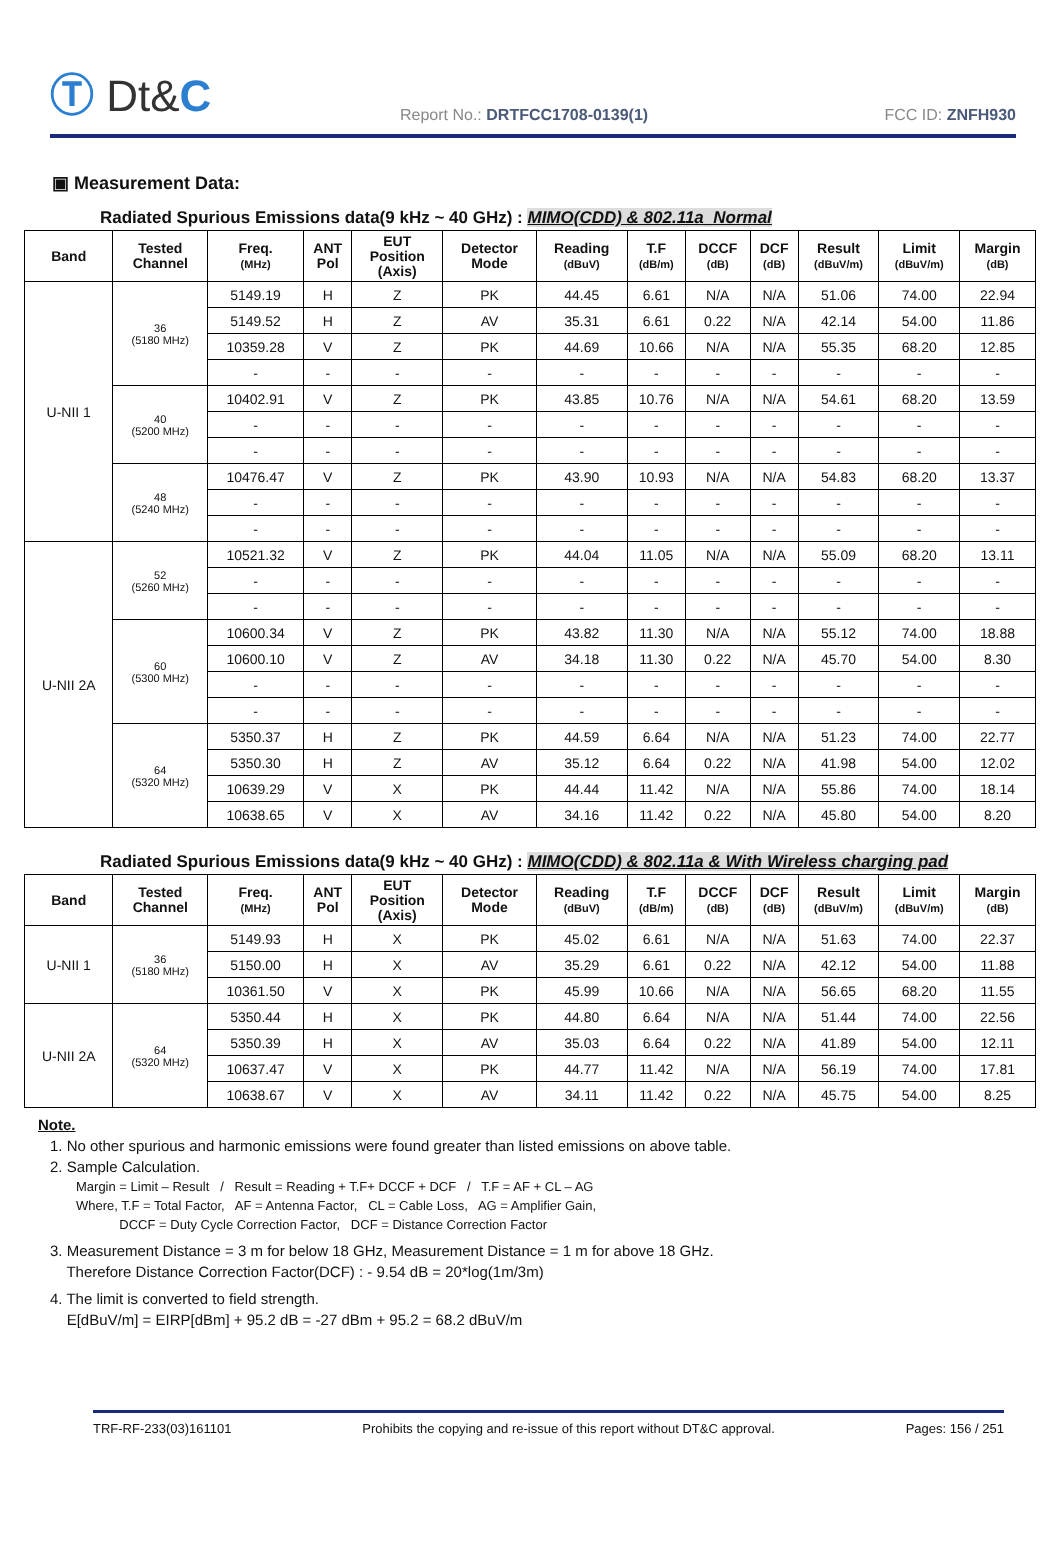Ⓣ Dt&C
Report No.: DRTFCC1708-0139(1)
FCC ID: ZNFH930
▣ Measurement Data:
Radiated Spurious Emissions data(9 kHz ~ 40 GHz) : MIMO(CDD) & 802.11a_Normal
| Band | Tested Channel | Freq. (MHz) | ANT Pol | EUT Position (Axis) | Detector Mode | Reading (dBuV) | T.F (dB/m) | DCCF (dB) | DCF (dB) | Result (dBuV/m) | Limit (dBuV/m) | Margin (dB) |
| --- | --- | --- | --- | --- | --- | --- | --- | --- | --- | --- | --- | --- |
| U-NII 1 | 36 (5180 MHz) | 5149.19 | H | Z | PK | 44.45 | 6.61 | N/A | N/A | 51.06 | 74.00 | 22.94 |
| | | 5149.52 | H | Z | AV | 35.31 | 6.61 | 0.22 | N/A | 42.14 | 54.00 | 11.86 |
| | | 10359.28 | V | Z | PK | 44.69 | 10.66 | N/A | N/A | 55.35 | 68.20 | 12.85 |
| | | - | - | - | - | - | - | - | - | - | - | - |
| | 40 (5200 MHz) | 10402.91 | V | Z | PK | 43.85 | 10.76 | N/A | N/A | 54.61 | 68.20 | 13.59 |
| | | - | - | - | - | - | - | - | - | - | - | - |
| | | - | - | - | - | - | - | - | - | - | - | - |
| | 48 (5240 MHz) | 10476.47 | V | Z | PK | 43.90 | 10.93 | N/A | N/A | 54.83 | 68.20 | 13.37 |
| | | - | - | - | - | - | - | - | - | - | - | - |
| | | - | - | - | - | - | - | - | - | - | - | - |
| U-NII 2A | 52 (5260 MHz) | 10521.32 | V | Z | PK | 44.04 | 11.05 | N/A | N/A | 55.09 | 68.20 | 13.11 |
| | | - | - | - | - | - | - | - | - | - | - | - |
| | | - | - | - | - | - | - | - | - | - | - | - |
| | 60 (5300 MHz) | 10600.34 | V | Z | PK | 43.82 | 11.30 | N/A | N/A | 55.12 | 74.00 | 18.88 |
| | | 10600.10 | V | Z | AV | 34.18 | 11.30 | 0.22 | N/A | 45.70 | 54.00 | 8.30 |
| | | - | - | - | - | - | - | - | - | - | - | - |
| | | - | - | - | - | - | - | - | - | - | - | - |
| | 64 (5320 MHz) | 5350.37 | H | Z | PK | 44.59 | 6.64 | N/A | N/A | 51.23 | 74.00 | 22.77 |
| | | 5350.30 | H | Z | AV | 35.12 | 6.64 | 0.22 | N/A | 41.98 | 54.00 | 12.02 |
| | | 10639.29 | V | X | PK | 44.44 | 11.42 | N/A | N/A | 55.86 | 74.00 | 18.14 |
| | | 10638.65 | V | X | AV | 34.16 | 11.42 | 0.22 | N/A | 45.80 | 54.00 | 8.20 |
Radiated Spurious Emissions data(9 kHz ~ 40 GHz) : MIMO(CDD) & 802.11a & With Wireless charging pad
| Band | Tested Channel | Freq. (MHz) | ANT Pol | EUT Position (Axis) | Detector Mode | Reading (dBuV) | T.F (dB/m) | DCCF (dB) | DCF (dB) | Result (dBuV/m) | Limit (dBuV/m) | Margin (dB) |
| --- | --- | --- | --- | --- | --- | --- | --- | --- | --- | --- | --- | --- |
| U-NII 1 | 36 (5180 MHz) | 5149.93 | H | X | PK | 45.02 | 6.61 | N/A | N/A | 51.63 | 74.00 | 22.37 |
| | | 5150.00 | H | X | AV | 35.29 | 6.61 | 0.22 | N/A | 42.12 | 54.00 | 11.88 |
| | | 10361.50 | V | X | PK | 45.99 | 10.66 | N/A | N/A | 56.65 | 68.20 | 11.55 |
| U-NII 2A | 64 (5320 MHz) | 5350.44 | H | X | PK | 44.80 | 6.64 | N/A | N/A | 51.44 | 74.00 | 22.56 |
| | | 5350.39 | H | X | AV | 35.03 | 6.64 | 0.22 | N/A | 41.89 | 54.00 | 12.11 |
| | | 10637.47 | V | X | PK | 44.77 | 11.42 | N/A | N/A | 56.19 | 74.00 | 17.81 |
| | | 10638.67 | V | X | AV | 34.11 | 11.42 | 0.22 | N/A | 45.75 | 54.00 | 8.25 |
Note.
1. No other spurious and harmonic emissions were found greater than listed emissions on above table.
2. Sample Calculation.
Margin = Limit – Result / Result = Reading + T.F+ DCCF + DCF / T.F = AF + CL – AG
Where, T.F = Total Factor, AF = Antenna Factor, CL = Cable Loss, AG = Amplifier Gain,
DCCF = Duty Cycle Correction Factor, DCF = Distance Correction Factor
3. Measurement Distance = 3 m for below 18 GHz, Measurement Distance = 1 m for above 18 GHz.
Therefore Distance Correction Factor(DCF) : - 9.54 dB = 20*log(1m/3m)
4. The limit is converted to field strength.
E[dBuV/m] = EIRP[dBm] + 95.2 dB = -27 dBm + 95.2 = 68.2 dBuV/m
TRF-RF-233(03)161101 Prohibits the copying and re-issue of this report without DT&C approval. Pages: 156 / 251